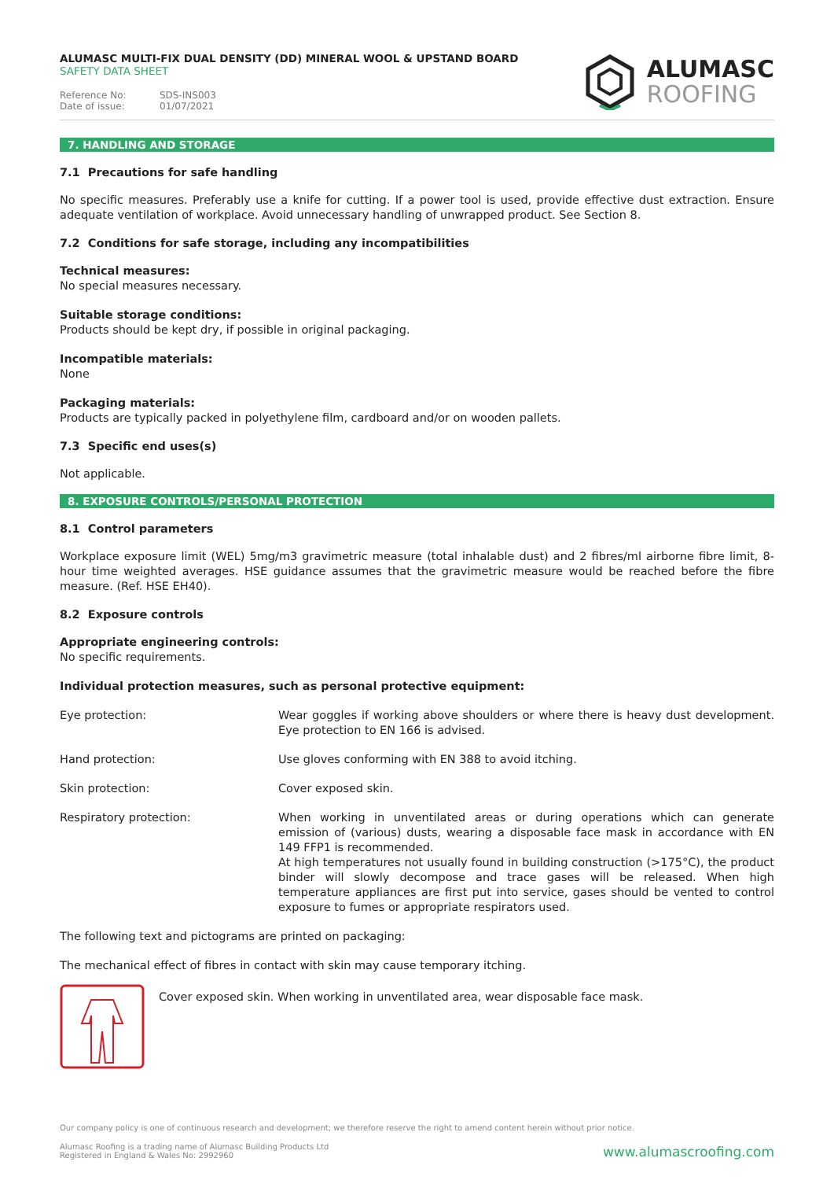ALUMASC MULTI-FIX DUAL DENSITY (DD) MINERAL WOOL & UPSTAND BOARD
SAFETY DATA SHEET
Reference No: SDS-INS003
Date of issue: 01/07/2021
ALUMASC
ROOFING
7. HANDLING AND STORAGE
7.1 Precautions for safe handling
No specific measures. Preferably use a knife for cutting. If a power tool is used, provide effective dust extraction. Ensure adequate ventilation of workplace. Avoid unnecessary handling of unwrapped product. See Section 8.
7.2 Conditions for safe storage, including any incompatibilities
Technical measures:
No special measures necessary.
Suitable storage conditions:
Products should be kept dry, if possible in original packaging.
Incompatible materials:
None
Packaging materials:
Products are typically packed in polyethylene film, cardboard and/or on wooden pallets.
7.3 Specific end uses(s)
Not applicable.
8. EXPOSURE CONTROLS/PERSONAL PROTECTION
8.1 Control parameters
Workplace exposure limit (WEL) 5mg/m3 gravimetric measure (total inhalable dust) and 2 fibres/ml airborne fibre limit, 8-hour time weighted averages. HSE guidance assumes that the gravimetric measure would be reached before the fibre measure. (Ref. HSE EH40).
8.2 Exposure controls
Appropriate engineering controls:
No specific requirements.
Individual protection measures, such as personal protective equipment:
Eye protection: Wear goggles if working above shoulders or where there is heavy dust development. Eye protection to EN 166 is advised.
Hand protection: Use gloves conforming with EN 388 to avoid itching.
Skin protection: Cover exposed skin.
Respiratory protection: When working in unventilated areas or during operations which can generate emission of (various) dusts, wearing a disposable face mask in accordance with EN 149 FFP1 is recommended.
At high temperatures not usually found in building construction (>175°C), the product binder will slowly decompose and trace gases will be released. When high temperature appliances are first put into service, gases should be vented to control exposure to fumes or appropriate respirators used.
The following text and pictograms are printed on packaging:
The mechanical effect of fibres in contact with skin may cause temporary itching.
Cover exposed skin. When working in unventilated area, wear disposable face mask.
Our company policy is one of continuous research and development; we therefore reserve the right to amend content herein without prior notice.
Alumasc Roofing is a trading name of Alumasc Building Products Ltd
Registered in England & Wales No: 2992960
www.alumascroofing.com